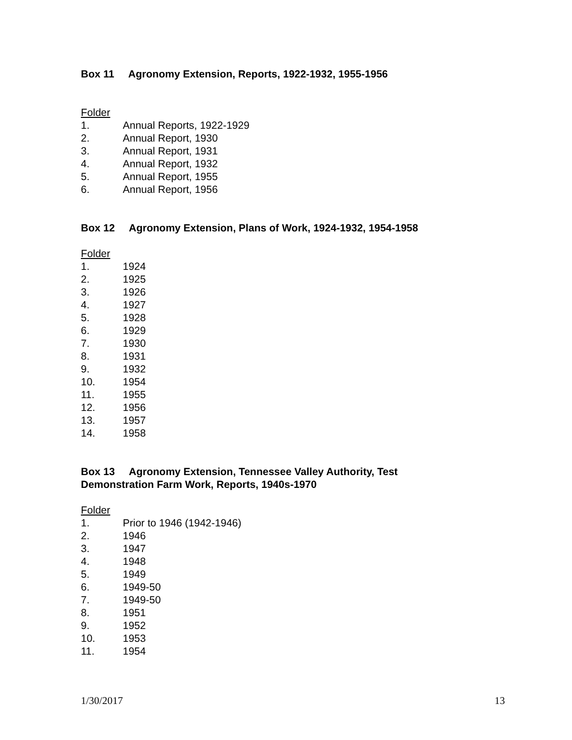Box 11 Agronomy Extension, Reports, 1922-1932, 1955-1956
Folder
1. Annual Reports, 1922-1929
2. Annual Report, 1930
3. Annual Report, 1931
4. Annual Report, 1932
5. Annual Report, 1955
6. Annual Report, 1956
Box 12 Agronomy Extension, Plans of Work, 1924-1932, 1954-1958
Folder
1. 1924
2. 1925
3. 1926
4. 1927
5. 1928
6. 1929
7. 1930
8. 1931
9. 1932
10. 1954
11. 1955
12. 1956
13. 1957
14. 1958
Box 13 Agronomy Extension, Tennessee Valley Authority, Test Demonstration Farm Work, Reports, 1940s-1970
Folder
1. Prior to 1946 (1942-1946)
2. 1946
3. 1947
4. 1948
5. 1949
6. 1949-50
7. 1949-50
8. 1951
9. 1952
10. 1953
11. 1954
1/30/2017 13